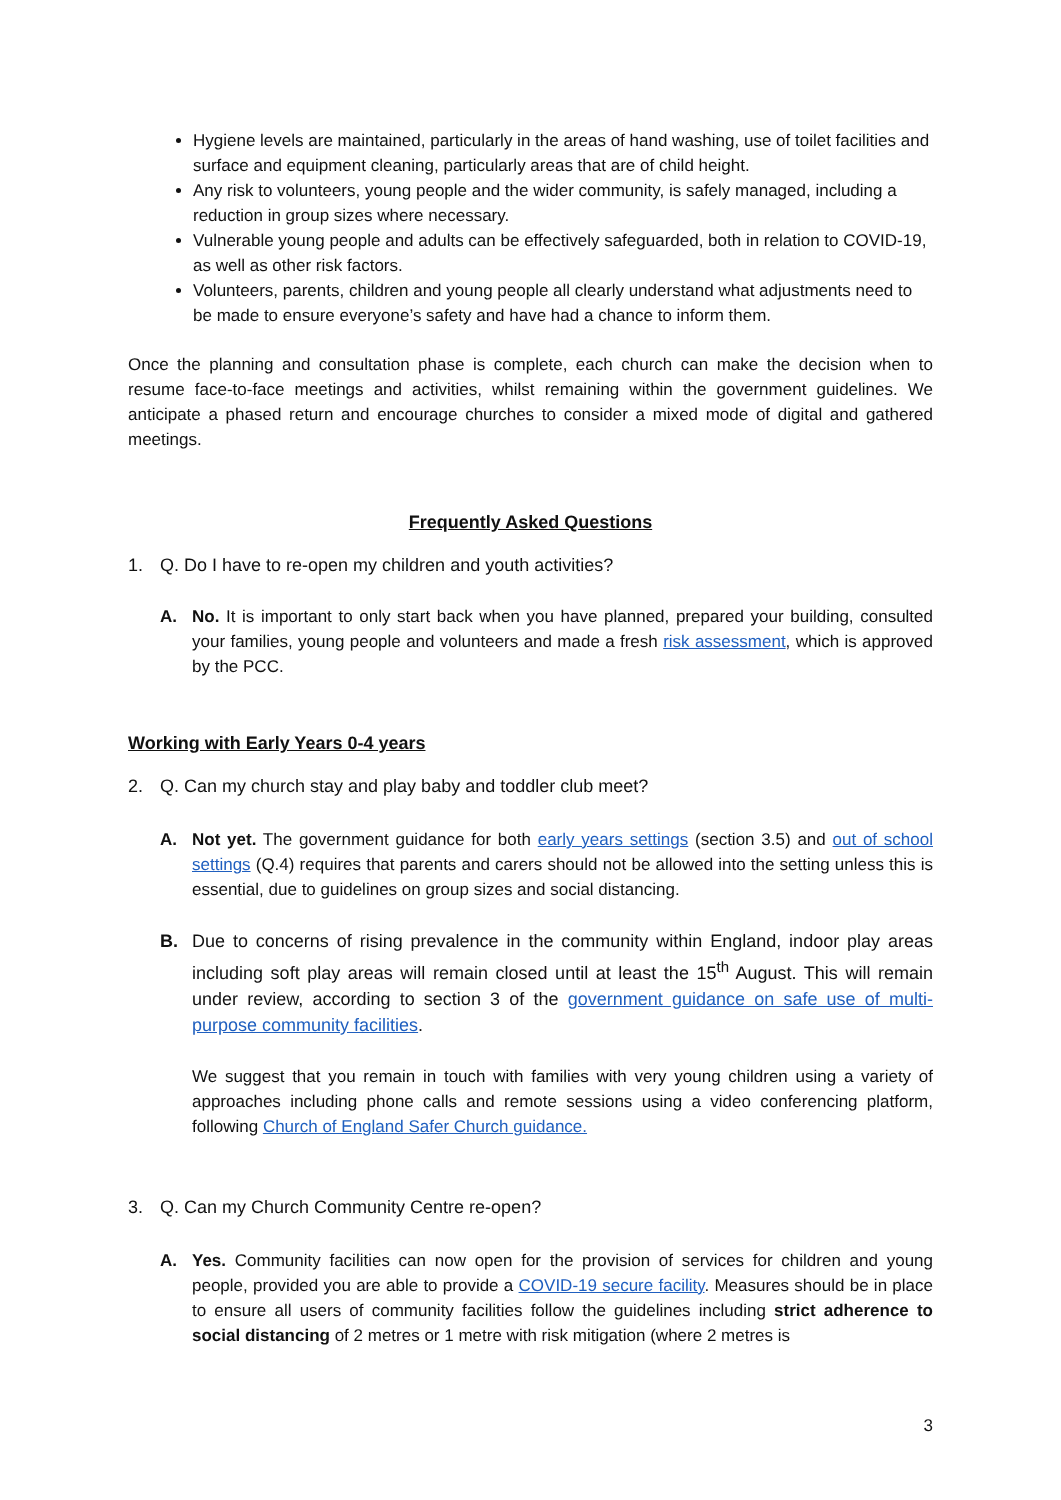Hygiene levels are maintained, particularly in the areas of hand washing, use of toilet facilities and surface and equipment cleaning, particularly areas that are of child height.
Any risk to volunteers, young people and the wider community, is safely managed, including a reduction in group sizes where necessary.
Vulnerable young people and adults can be effectively safeguarded, both in relation to COVID-19, as well as other risk factors.
Volunteers, parents, children and young people all clearly understand what adjustments need to be made to ensure everyone’s safety and have had a chance to inform them.
Once the planning and consultation phase is complete, each church can make the decision when to resume face-to-face meetings and activities, whilst remaining within the government guidelines. We anticipate a phased return and encourage churches to consider a mixed mode of digital and gathered meetings.
Frequently Asked Questions
1. Q. Do I have to re-open my children and youth activities?
A. No. It is important to only start back when you have planned, prepared your building, consulted your families, young people and volunteers and made a fresh risk assessment, which is approved by the PCC.
Working with Early Years 0-4 years
2. Q. Can my church stay and play baby and toddler club meet?
A. Not yet. The government guidance for both early years settings (section 3.5) and out of school settings (Q.4) requires that parents and carers should not be allowed into the setting unless this is essential, due to guidelines on group sizes and social distancing.
B. Due to concerns of rising prevalence in the community within England, indoor play areas including soft play areas will remain closed until at least the 15<sup>th</sup> August. This will remain under review, according to section 3 of the government guidance on safe use of multi-purpose community facilities.
We suggest that you remain in touch with families with very young children using a variety of approaches including phone calls and remote sessions using a video conferencing platform, following Church of England Safer Church guidance.
3. Q. Can my Church Community Centre re-open?
A. Yes. Community facilities can now open for the provision of services for children and young people, provided you are able to provide a COVID-19 secure facility. Measures should be in place to ensure all users of community facilities follow the guidelines including strict adherence to social distancing of 2 metres or 1 metre with risk mitigation (where 2 metres is
3